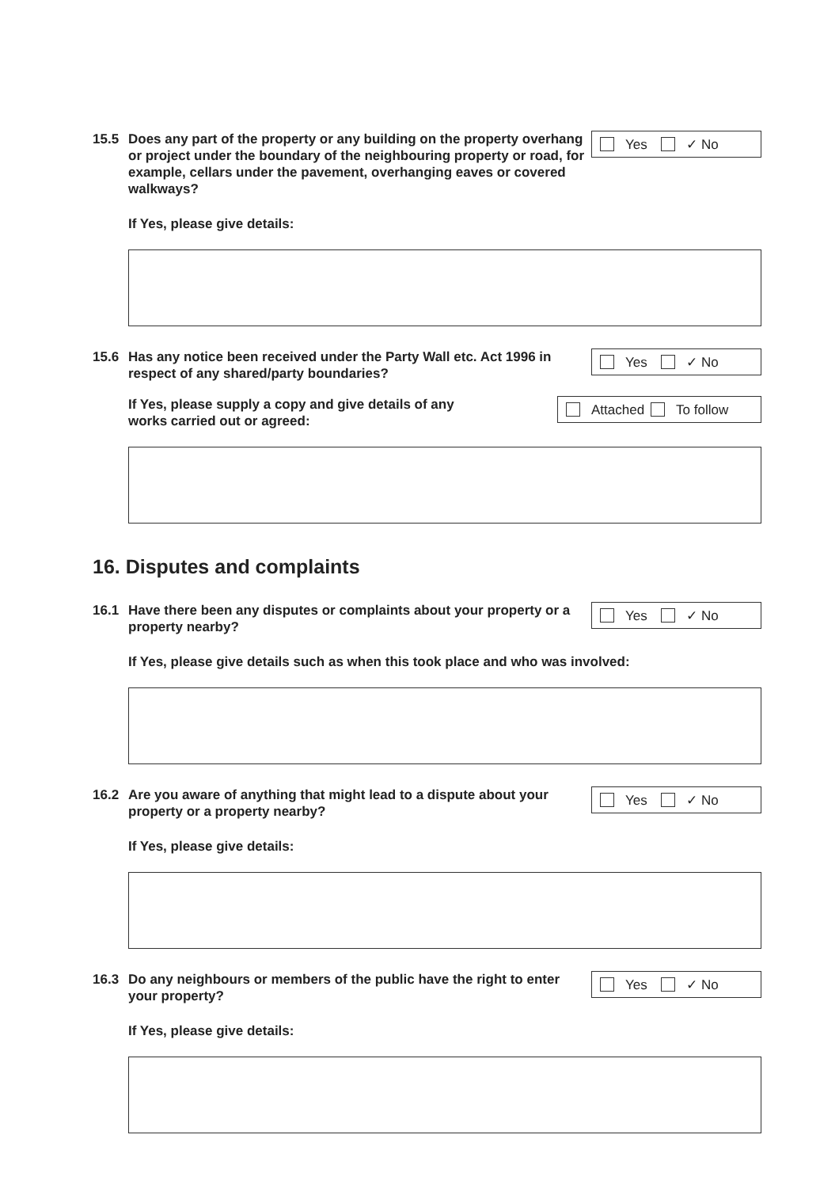15.5 Does any part of the property or any building on the property overhang or project under the boundary of the neighbouring property or road, for example, cellars under the pavement, overhanging eaves or covered walkways?
Yes ✓ No
If Yes, please give details:
15.6 Has any notice been received under the Party Wall etc. Act 1996 in respect of any shared/party boundaries?
Yes ✓ No
If Yes, please supply a copy and give details of any
works carried out or agreed:
Attached To follow
16. Disputes and complaints
16.1 Have there been any disputes or complaints about your property or a property nearby?
Yes ✓ No
If Yes, please give details such as when this took place and who was involved:
16.2 Are you aware of anything that might lead to a dispute about your property or a property nearby?
Yes ✓ No
If Yes, please give details:
16.3 Do any neighbours or members of the public have the right to enter your property?
Yes ✓ No
If Yes, please give details: